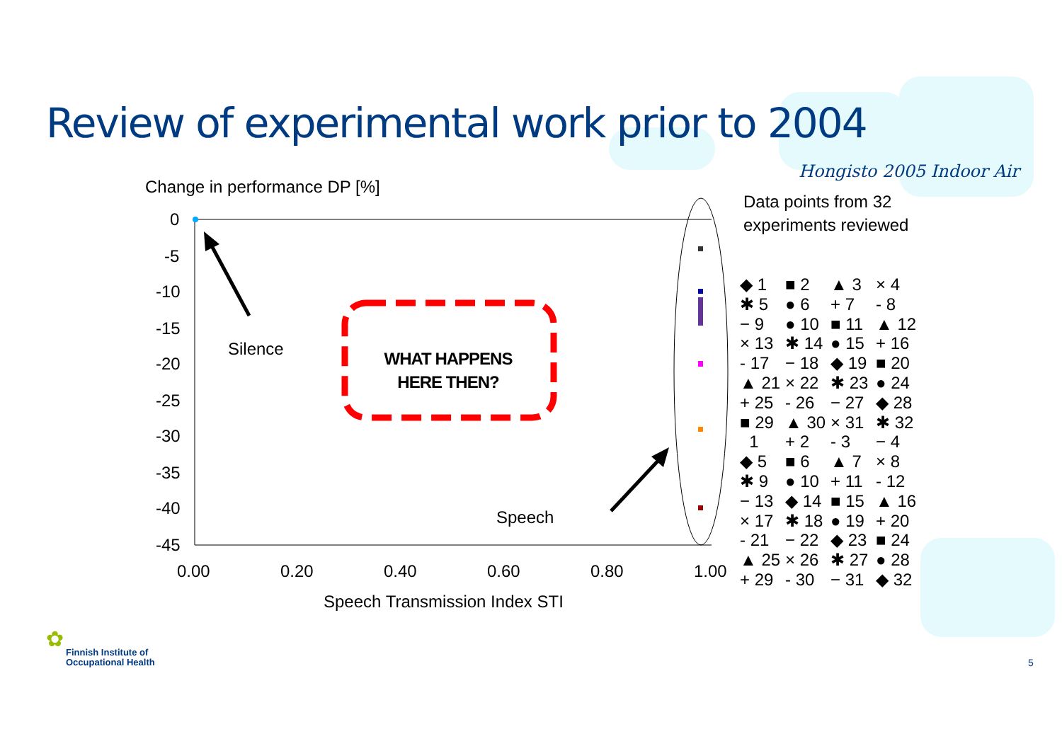Review of experimental work prior to 2004
Hongisto 2005 Indoor Air
Change in performance DP [%]
Data points from 32
experiments reviewed
0
-5
-10
-15
-20
-25
-30
-35
-40
-45
0.00 0.20 0.40 0.60 0.80 1.00
Speech Transmission Index STI
Silence
Speech
WHAT HAPPENS HERE THEN?
◆ 1 ■ 2 ▲ 3 × 4
✱ 5 ● 6 + 7 - 8
− 9 ● 10 ■ 11 ▲ 12
× 13 ✱ 14 ● 15 + 16
- 17 − 18 ◆ 19 ■ 20
▲ 21 × 22 ✱ 23 ● 24
+ 25 - 26 − 27 ◆ 28
■ 29 ▲ 30 × 31 ✱ 32
1 + 2 - 3 − 4
◆ 5 ■ 6 ▲ 7 × 8
✱ 9 ● 10 + 11 - 12
− 13 ◆ 14 ■ 15 ▲ 16
× 17 ✱ 18 ● 19 + 20
- 21 − 22 ◆ 23 ■ 24
▲ 25 × 26 ✱ 27 ● 28
+ 29 - 30 − 31 ◆ 32
✿
Finnish Institute of
Occupational Health
5